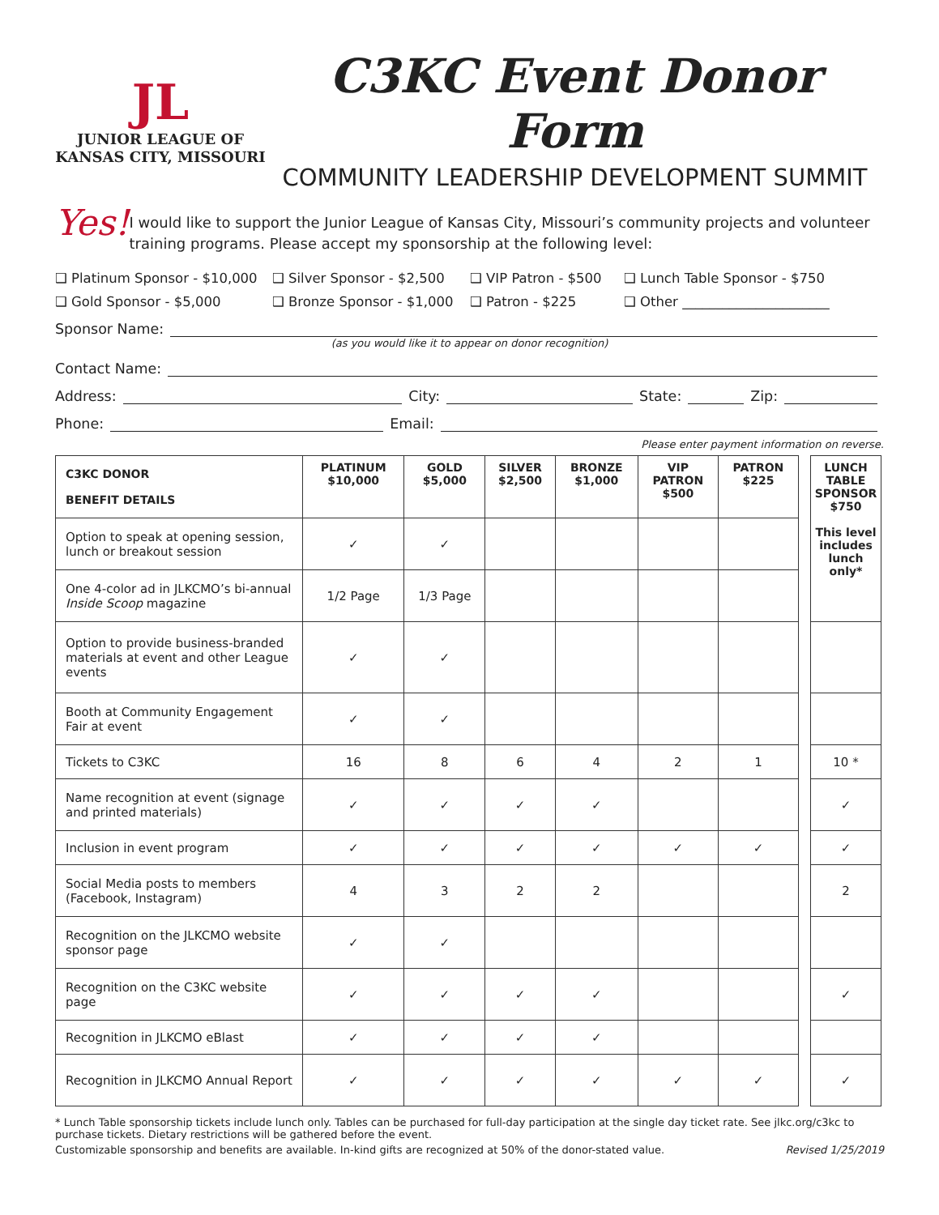JL
JUNIOR LEAGUE OF
KANSAS CITY, MISSOURI
C3KC Event Donor Form
COMMUNITY LEADERSHIP DEVELOPMENT SUMMIT
Yes!
I would like to support the Junior League of Kansas City, Missouri’s community projects and volunteer training programs. Please accept my sponsorship at the following level:
❑ Platinum Sponsor - $10,000
❑ Silver Sponsor - $2,500
❑ VIP Patron - $500
❑ Lunch Table Sponsor - $750
❑ Gold Sponsor - $5,000
❑ Bronze Sponsor - $1,000
❑ Patron - $225
❑ Other ______________________
Sponsor Name:
(as you would like it to appear on donor recognition)
Contact Name:
Address: City: State: Zip:
Phone: Email:
Please enter payment information on reverse.
| C3KC DONOR BENEFIT DETAILS | PLATINUM $10,000 | GOLD $5,000 | SILVER $2,500 | BRONZE $1,000 | VIP PATRON $500 | PATRON $225 | | LUNCH TABLE SPONSOR $750 This level includes lunch only* |
| Option to speak at opening session, lunch or breakout session | ✓ | ✓ | | | | | | |
| One 4-color ad in JLKCMO’s bi-annual Inside Scoop magazine | 1/2 Page | 1/3 Page | | | | | | |
| Option to provide business-branded materials at event and other League events | ✓ | ✓ | | | | | | |
| Booth at Community Engagement Fair at event | ✓ | ✓ | | | | | | |
| Tickets to C3KC | 16 | 8 | 6 | 4 | 2 | 1 | | 10 * |
| Name recognition at event (signage and printed materials) | ✓ | ✓ | ✓ | ✓ | | | | ✓ |
| Inclusion in event program | ✓ | ✓ | ✓ | ✓ | ✓ | ✓ | | ✓ |
| Social Media posts to members (Facebook, Instagram) | 4 | 3 | 2 | 2 | | | | 2 |
| Recognition on the JLKCMO website sponsor page | ✓ | ✓ | | | | | | |
| Recognition on the C3KC website page | ✓ | ✓ | ✓ | ✓ | | | | ✓ |
| Recognition in JLKCMO eBlast | ✓ | ✓ | ✓ | ✓ | | | | |
| Recognition in JLKCMO Annual Report | ✓ | ✓ | ✓ | ✓ | ✓ | ✓ | | ✓ |
* Lunch Table sponsorship tickets include lunch only. Tables can be purchased for full-day participation at the single day ticket rate. See jlkc.org/c3kc to purchase tickets. Dietary restrictions will be gathered before the event.
Customizable sponsorship and benefits are available. In-kind gifts are recognized at 50% of the donor-stated value. Revised 1/25/2019